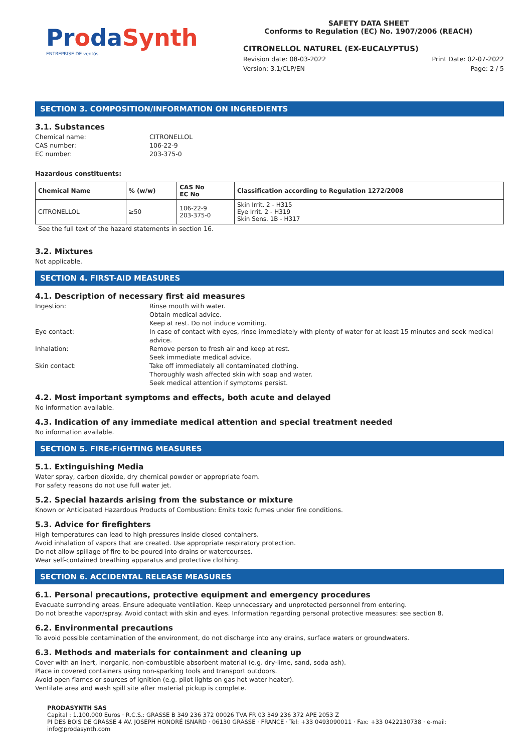ProdaSynth
ENTREPRISE DE ventós
SAFETY DATA SHEET
Conforms to Regulation (EC) No. 1907/2006 (REACH)
CITRONELLOL NATUREL (EX-EUCALYPTUS)
Revision date: 08-03-2022
Version: 3.1/CLP/EN
Print Date: 02-07-2022
Page: 2 / 5
SECTION 3. COMPOSITION/INFORMATION ON INGREDIENTS
3.1. Substances
Chemical name:
CITRONELLOL
CAS number:
106-22-9
EC number:
203-375-0
Hazardous constituents:
| Chemical Name | % (w/w) | CAS No EC No | Classification according to Regulation 1272/2008 |
| --- | --- | --- | --- |
| CITRONELLOL | ≥50 | 106-22-9 203-375-0 | Skin Irrit. 2 - H315 Eye Irrit. 2 - H319 Skin Sens. 1B - H317 |
See the full text of the hazard statements in section 16.
3.2. Mixtures
Not applicable.
SECTION 4. FIRST-AID MEASURES
4.1. Description of necessary first aid measures
Ingestion:
Rinse mouth with water.
Obtain medical advice.
Keep at rest. Do not induce vomiting.
Eye contact:
In case of contact with eyes, rinse immediately with plenty of water for at least 15 minutes and seek medical advice.
Inhalation:
Remove person to fresh air and keep at rest.
Seek immediate medical advice.
Skin contact:
Take off immediately all contaminated clothing.
Thoroughly wash affected skin with soap and water.
Seek medical attention if symptoms persist.
4.2. Most important symptoms and effects, both acute and delayed
No information available.
4.3. Indication of any immediate medical attention and special treatment needed
No information available.
SECTION 5. FIRE-FIGHTING MEASURES
5.1. Extinguishing Media
Water spray, carbon dioxide, dry chemical powder or appropriate foam.
For safety reasons do not use full water jet.
5.2. Special hazards arising from the substance or mixture
Known or Anticipated Hazardous Products of Combustion: Emits toxic fumes under fire conditions.
5.3. Advice for firefighters
High temperatures can lead to high pressures inside closed containers.
Avoid inhalation of vapors that are created. Use appropriate respiratory protection.
Do not allow spillage of fire to be poured into drains or watercourses.
Wear self-contained breathing apparatus and protective clothing.
SECTION 6. ACCIDENTAL RELEASE MEASURES
6.1. Personal precautions, protective equipment and emergency procedures
Evacuate surronding areas. Ensure adequate ventilation. Keep unnecessary and unprotected personnel from entering.
Do not breathe vapor/spray. Avoid contact with skin and eyes. Information regarding personal protective measures: see section 8.
6.2. Environmental precautions
To avoid possible contamination of the environment, do not discharge into any drains, surface waters or groundwaters.
6.3. Methods and materials for containment and cleaning up
Cover with an inert, inorganic, non-combustible absorbent material (e.g. dry-lime, sand, soda ash).
Place in covered containers using non-sparking tools and transport outdoors.
Avoid open flames or sources of ignition (e.g. pilot lights on gas hot water heater).
Ventilate area and wash spill site after material pickup is complete.
PRODASYNTH SAS
Capital : 1.100.000 Euros · R.C.S.: GRASSE B 349 236 372 00026 TVA FR 03 349 236 372 APE 2053 Z
PI DES BOIS DE GRASSE 4 AV. JOSEPH HONORÉ ISNARD · 06130 GRASSE · FRANCE · Tel: +33 0493090011 · Fax: +33 0422130738 · e-mail: info@prodasynth.com